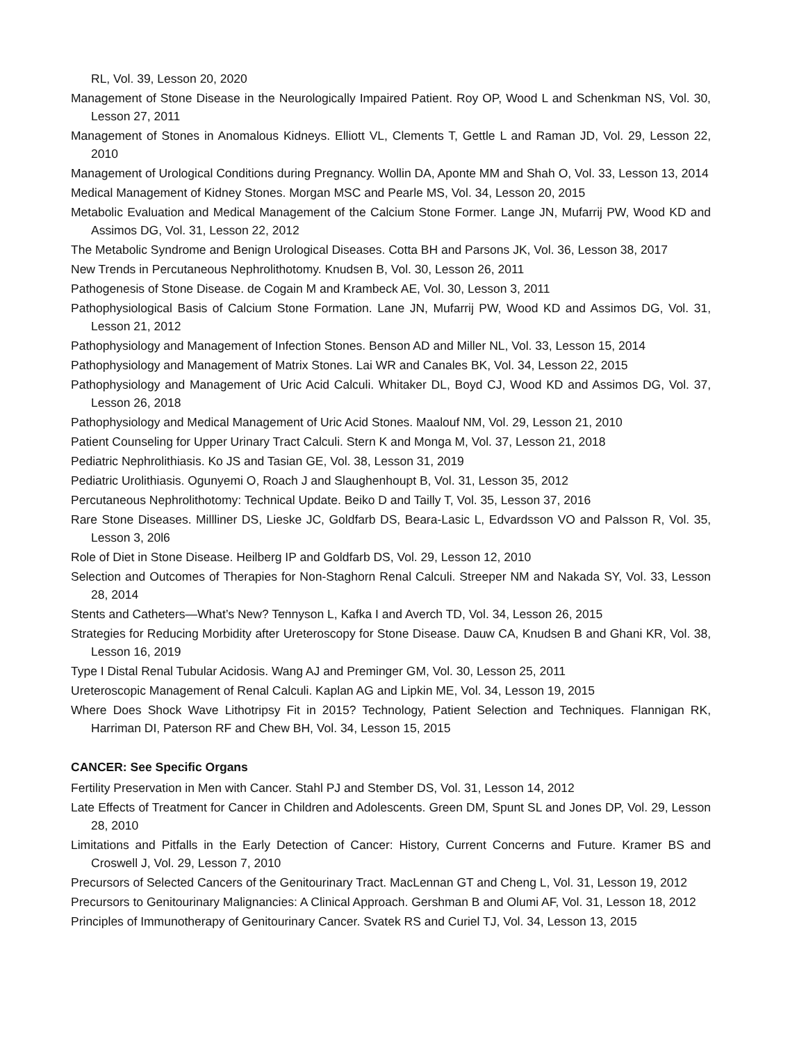RL, Vol. 39, Lesson 20, 2020
Management of Stone Disease in the Neurologically Impaired Patient. Roy OP, Wood L and Schenkman NS, Vol. 30, Lesson 27, 2011
Management of Stones in Anomalous Kidneys. Elliott VL, Clements T, Gettle L and Raman JD, Vol. 29, Lesson 22, 2010
Management of Urological Conditions during Pregnancy. Wollin DA, Aponte MM and Shah O, Vol. 33, Lesson 13, 2014
Medical Management of Kidney Stones. Morgan MSC and Pearle MS, Vol. 34, Lesson 20, 2015
Metabolic Evaluation and Medical Management of the Calcium Stone Former. Lange JN, Mufarrij PW, Wood KD and Assimos DG, Vol. 31, Lesson 22, 2012
The Metabolic Syndrome and Benign Urological Diseases. Cotta BH and Parsons JK, Vol. 36, Lesson 38, 2017
New Trends in Percutaneous Nephrolithotomy. Knudsen B, Vol. 30, Lesson 26, 2011
Pathogenesis of Stone Disease. de Cogain M and Krambeck AE, Vol. 30, Lesson 3, 2011
Pathophysiological Basis of Calcium Stone Formation. Lane JN, Mufarrij PW, Wood KD and Assimos DG, Vol. 31, Lesson 21, 2012
Pathophysiology and Management of Infection Stones. Benson AD and Miller NL, Vol. 33, Lesson 15, 2014
Pathophysiology and Management of Matrix Stones. Lai WR and Canales BK, Vol. 34, Lesson 22, 2015
Pathophysiology and Management of Uric Acid Calculi. Whitaker DL, Boyd CJ, Wood KD and Assimos DG, Vol. 37, Lesson 26, 2018
Pathophysiology and Medical Management of Uric Acid Stones. Maalouf NM, Vol. 29, Lesson 21, 2010
Patient Counseling for Upper Urinary Tract Calculi. Stern K and Monga M, Vol. 37, Lesson 21, 2018
Pediatric Nephrolithiasis. Ko JS and Tasian GE, Vol. 38, Lesson 31, 2019
Pediatric Urolithiasis. Ogunyemi O, Roach J and Slaughenhoupt B, Vol. 31, Lesson 35, 2012
Percutaneous Nephrolithotomy: Technical Update. Beiko D and Tailly T, Vol. 35, Lesson 37, 2016
Rare Stone Diseases. Millliner DS, Lieske JC, Goldfarb DS, Beara-Lasic L, Edvardsson VO and Palsson R, Vol. 35, Lesson 3, 20l6
Role of Diet in Stone Disease. Heilberg IP and Goldfarb DS, Vol. 29, Lesson 12, 2010
Selection and Outcomes of Therapies for Non-Staghorn Renal Calculi. Streeper NM and Nakada SY, Vol. 33, Lesson 28, 2014
Stents and Catheters—What’s New? Tennyson L, Kafka I and Averch TD, Vol. 34, Lesson 26, 2015
Strategies for Reducing Morbidity after Ureteroscopy for Stone Disease. Dauw CA, Knudsen B and Ghani KR, Vol. 38, Lesson 16, 2019
Type I Distal Renal Tubular Acidosis. Wang AJ and Preminger GM, Vol. 30, Lesson 25, 2011
Ureteroscopic Management of Renal Calculi. Kaplan AG and Lipkin ME, Vol. 34, Lesson 19, 2015
Where Does Shock Wave Lithotripsy Fit in 2015? Technology, Patient Selection and Techniques. Flannigan RK, Harriman DI, Paterson RF and Chew BH, Vol. 34, Lesson 15, 2015
CANCER: See Specific Organs
Fertility Preservation in Men with Cancer. Stahl PJ and Stember DS, Vol. 31, Lesson 14, 2012
Late Effects of Treatment for Cancer in Children and Adolescents. Green DM, Spunt SL and Jones DP, Vol. 29, Lesson 28, 2010
Limitations and Pitfalls in the Early Detection of Cancer: History, Current Concerns and Future. Kramer BS and Croswell J, Vol. 29, Lesson 7, 2010
Precursors of Selected Cancers of the Genitourinary Tract. MacLennan GT and Cheng L, Vol. 31, Lesson 19, 2012
Precursors to Genitourinary Malignancies: A Clinical Approach. Gershman B and Olumi AF, Vol. 31, Lesson 18, 2012
Principles of Immunotherapy of Genitourinary Cancer. Svatek RS and Curiel TJ, Vol. 34, Lesson 13, 2015